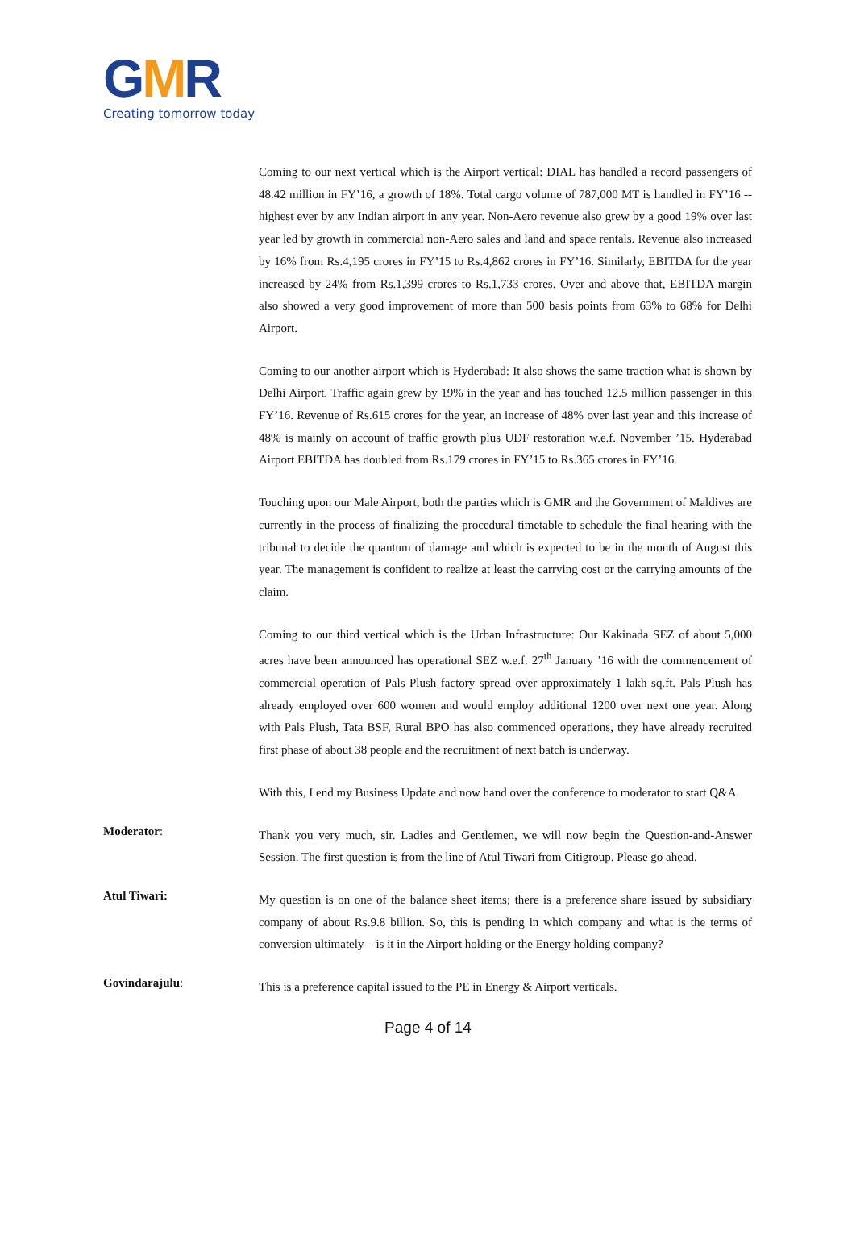GMR
Creating tomorrow today
Coming to our next vertical which is the Airport vertical: DIAL has handled a record passengers of 48.42 million in FY’16, a growth of 18%. Total cargo volume of 787,000 MT is handled in FY’16 -- highest ever by any Indian airport in any year. Non-Aero revenue also grew by a good 19% over last year led by growth in commercial non-Aero sales and land and space rentals. Revenue also increased by 16% from Rs.4,195 crores in FY’15 to Rs.4,862 crores in FY’16. Similarly, EBITDA for the year increased by 24% from Rs.1,399 crores to Rs.1,733 crores. Over and above that, EBITDA margin also showed a very good improvement of more than 500 basis points from 63% to 68% for Delhi Airport.
Coming to our another airport which is Hyderabad: It also shows the same traction what is shown by Delhi Airport. Traffic again grew by 19% in the year and has touched 12.5 million passenger in this FY’16. Revenue of Rs.615 crores for the year, an increase of 48% over last year and this increase of 48% is mainly on account of traffic growth plus UDF restoration w.e.f. November ’15. Hyderabad Airport EBITDA has doubled from Rs.179 crores in FY’15 to Rs.365 crores in FY’16.
Touching upon our Male Airport, both the parties which is GMR and the Government of Maldives are currently in the process of finalizing the procedural timetable to schedule the final hearing with the tribunal to decide the quantum of damage and which is expected to be in the month of August this year. The management is confident to realize at least the carrying cost or the carrying amounts of the claim.
Coming to our third vertical which is the Urban Infrastructure: Our Kakinada SEZ of about 5,000 acres have been announced has operational SEZ w.e.f. 27<sup>th</sup> January ’16 with the commencement of commercial operation of Pals Plush factory spread over approximately 1 lakh sq.ft. Pals Plush has already employed over 600 women and would employ additional 1200 over next one year. Along with Pals Plush, Tata BSF, Rural BPO has also commenced operations, they have already recruited first phase of about 38 people and the recruitment of next batch is underway.
With this, I end my Business Update and now hand over the conference to moderator to start Q&A.
Moderator:
Thank you very much, sir. Ladies and Gentlemen, we will now begin the Question-and-Answer Session. The first question is from the line of Atul Tiwari from Citigroup. Please go ahead.
Atul Tiwari:
My question is on one of the balance sheet items; there is a preference share issued by subsidiary company of about Rs.9.8 billion. So, this is pending in which company and what is the terms of conversion ultimately – is it in the Airport holding or the Energy holding company?
Govindarajulu:
This is a preference capital issued to the PE in Energy & Airport verticals.
Page 4 of 14